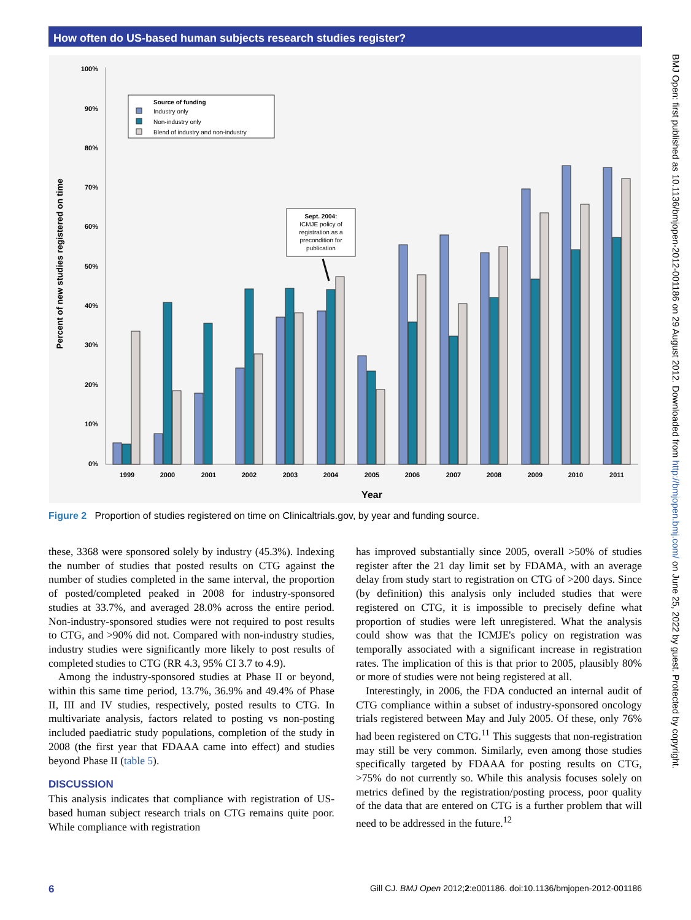How often do US-based human subjects research studies register?
100%
90%
80%
70%
60%
50%
40%
30%
20%
10%
0%
Percent of new studies registered on time
1999
2000
2001
2002
2003
2004
2005
2006
2007
2008
2009
2010
2011
Year
Source of funding
Industry only
Non-industry only
Blend of industry and non-industry
Sept. 2004:
ICMJE policy of
registration as a
precondition for
publication
Figure 2 Proportion of studies registered on time on Clinicaltrials.gov, by year and funding source.
these, 3368 were sponsored solely by industry (45.3%). Indexing the number of studies that posted results on CTG against the number of studies completed in the same interval, the proportion of posted/completed peaked in 2008 for industry-sponsored studies at 33.7%, and averaged 28.0% across the entire period. Non-industry-sponsored studies were not required to post results to CTG, and >90% did not. Compared with non-industry studies, industry studies were significantly more likely to post results of completed studies to CTG (RR 4.3, 95% CI 3.7 to 4.9).
Among the industry-sponsored studies at Phase II or beyond, within this same time period, 13.7%, 36.9% and 49.4% of Phase II, III and IV studies, respectively, posted results to CTG. In multivariate analysis, factors related to posting vs non-posting included paediatric study populations, completion of the study in 2008 (the first year that FDAAA came into effect) and studies beyond Phase II (table 5).
DISCUSSION
This analysis indicates that compliance with registration of US-based human subject research trials on CTG remains quite poor. While compliance with registration
has improved substantially since 2005, overall >50% of studies register after the 21 day limit set by FDAMA, with an average delay from study start to registration on CTG of >200 days. Since (by definition) this analysis only included studies that were registered on CTG, it is impossible to precisely define what proportion of studies were left unregistered. What the analysis could show was that the ICMJE's policy on registration was temporally associated with a significant increase in registration rates. The implication of this is that prior to 2005, plausibly 80% or more of studies were not being registered at all.
Interestingly, in 2006, the FDA conducted an internal audit of CTG compliance within a subset of industry-sponsored oncology trials registered between May and July 2005. Of these, only 76% had been registered on CTG.<sup>11</sup> This suggests that non-registration may still be very common. Similarly, even among those studies specifically targeted by FDAAA for posting results on CTG, >75% do not currently so. While this analysis focuses solely on metrics defined by the registration/posting process, poor quality of the data that are entered on CTG is a further problem that will need to be addressed in the future.<sup>12</sup>
BMJ Open: first published as 10.1136/bmjopen-2012-001186 on 29 August 2012. Downloaded from http://bmjopen.bmj.com/ on June 25, 2022 by guest. Protected by copyright.
6 Gill CJ. BMJ Open 2012;2:e001186. doi:10.1136/bmjopen-2012-001186